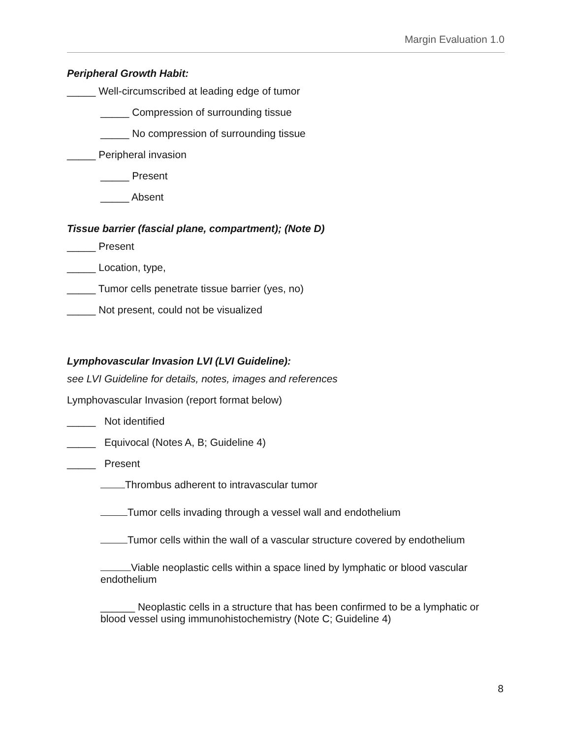Margin Evaluation 1.0
Peripheral Growth Habit:
_____ Well-circumscribed at leading edge of tumor
_____ Compression of surrounding tissue
_____ No compression of surrounding tissue
_____ Peripheral invasion
_____ Present
_____ Absent
Tissue barrier (fascial plane, compartment); (Note D)
_____ Present
_____ Location, type,
_____ Tumor cells penetrate tissue barrier (yes, no)
_____ Not present, could not be visualized
Lymphovascular Invasion LVI (LVI Guideline):
see LVI Guideline for details, notes, images and references
Lymphovascular Invasion (report format below)
_____ Not identified
_____ Equivocal (Notes A, B; Guideline 4)
_____ Present
Thrombus adherent to intravascular tumor
Tumor cells invading through a vessel wall and endothelium
Tumor cells within the wall of a vascular structure covered by endothelium
Viable neoplastic cells within a space lined by lymphatic or blood vascular endothelium
______ Neoplastic cells in a structure that has been confirmed to be a lymphatic or blood vessel using immunohistochemistry (Note C; Guideline 4)
8